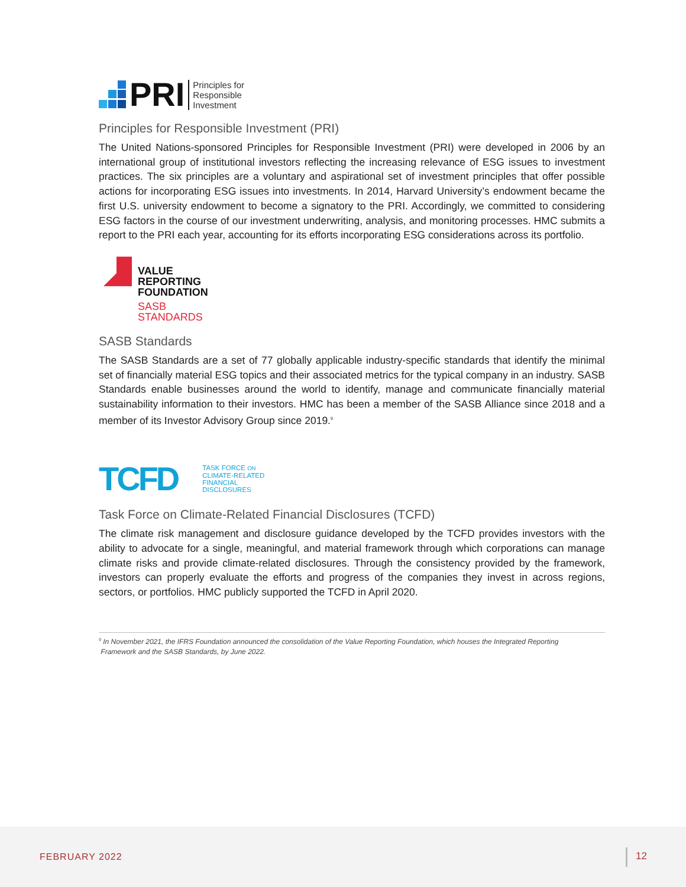PRI Principles for
Responsible
Investment
Principles for Responsible Investment (PRI)
The United Nations-sponsored Principles for Responsible Investment (PRI) were developed in 2006 by an international group of institutional investors reflecting the increasing relevance of ESG issues to investment practices. The six principles are a voluntary and aspirational set of investment principles that offer possible actions for incorporating ESG issues into investments. In 2014, Harvard University’s endowment became the first U.S. university endowment to become a signatory to the PRI. Accordingly, we committed to considering ESG factors in the course of our investment underwriting, analysis, and monitoring processes. HMC submits a report to the PRI each year, accounting for its efforts incorporating ESG considerations across its portfolio.
VALUE
REPORTING
FOUNDATION
SASB
STANDARDS
SASB Standards
The SASB Standards are a set of 77 globally applicable industry-specific standards that identify the minimal set of financially material ESG topics and their associated metrics for the typical company in an industry. SASB Standards enable businesses around the world to identify, manage and communicate financially material sustainability information to their investors. HMC has been a member of the SASB Alliance since 2018 and a member of its Investor Advisory Group since 2019.<sup>9</sup>
TCFD TASK FORCE ON
CLIMATE-RELATED
FINANCIAL
DISCLOSURES
Task Force on Climate-Related Financial Disclosures (TCFD)
The climate risk management and disclosure guidance developed by the TCFD provides investors with the ability to advocate for a single, meaningful, and material framework through which corporations can manage climate risks and provide climate-related disclosures. Through the consistency provided by the framework, investors can properly evaluate the efforts and progress of the companies they invest in across regions, sectors, or portfolios. HMC publicly supported the TCFD in April 2020.
<sup>9</sup> In November 2021, the IFRS Foundation announced the consolidation of the Value Reporting Foundation, which houses the Integrated Reporting
Framework and the SASB Standards, by June 2022.
FEBRUARY 2022 12